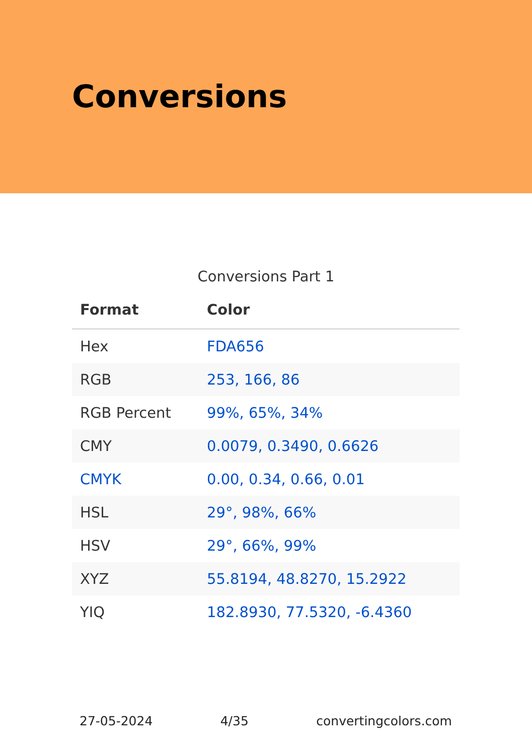Conversions
Conversions Part 1
| Format | Color |
| --- | --- |
| Hex | FDA656 |
| RGB | 253, 166, 86 |
| RGB Percent | 99%, 65%, 34% |
| CMY | 0.0079, 0.3490, 0.6626 |
| CMYK | 0.00, 0.34, 0.66, 0.01 |
| HSL | 29°, 98%, 66% |
| HSV | 29°, 66%, 99% |
| XYZ | 55.8194, 48.8270, 15.2922 |
| YIQ | 182.8930, 77.5320, -6.4360 |
27-05-2024 4/35 convertingcolors.com